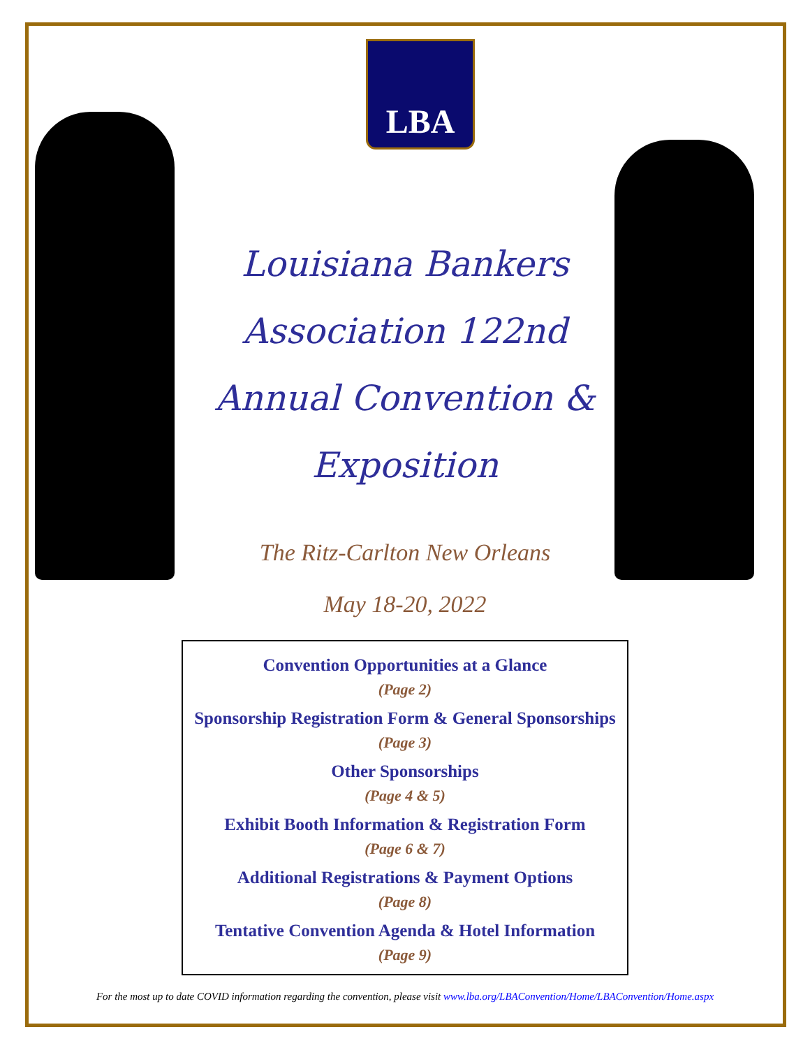LBA
Louisiana Bankers Association 122nd Annual Convention & Exposition
The Ritz-Carlton New Orleans
May 18-20, 2022
Convention Opportunities at a Glance
(Page 2)
Sponsorship Registration Form & General Sponsorships
(Page 3)
Other Sponsorships
(Page 4 & 5)
Exhibit Booth Information & Registration Form
(Page 6 & 7)
Additional Registrations & Payment Options
(Page 8)
Tentative Convention Agenda & Hotel Information
(Page 9)
For the most up to date COVID information regarding the convention, please visit www.lba.org/LBAConvention/Home/LBAConvention/Home.aspx